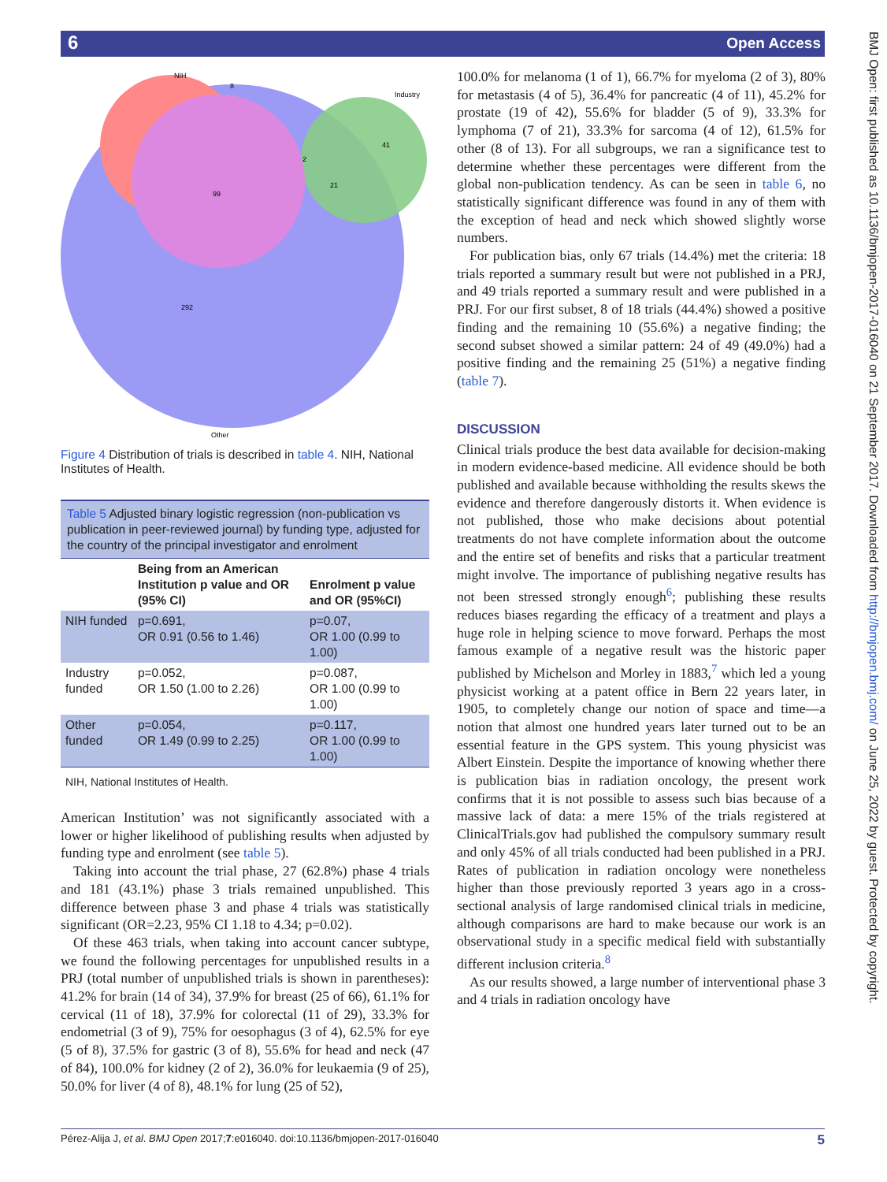6 Open Access
NIH
Industry
8
41
2
21
99
292
Other
Figure 4 Distribution of trials is described in table 4. NIH, National Institutes of Health.
| Table 5 Adjusted binary logistic regression (non-publication vs publication in peer-reviewed journal) by funding type, adjusted for the country of the principal investigator and enrolment | | |
| | Being from an American Institution p value and OR (95% CI) | Enrolment p value and OR (95%CI) |
| NIH funded | p=0.691, OR 0.91 (0.56 to 1.46) | p=0.07, OR 1.00 (0.99 to 1.00) |
| Industry funded | p=0.052, OR 1.50 (1.00 to 2.26) | p=0.087, OR 1.00 (0.99 to 1.00) |
| Other funded | p=0.054, OR 1.49 (0.99 to 2.25) | p=0.117, OR 1.00 (0.99 to 1.00) |
NIH, National Institutes of Health.
American Institution’ was not significantly associated with a lower or higher likelihood of publishing results when adjusted by funding type and enrolment (see table 5).
Taking into account the trial phase, 27 (62.8%) phase 4 trials and 181 (43.1%) phase 3 trials remained unpublished. This difference between phase 3 and phase 4 trials was statistically significant (OR=2.23, 95% CI 1.18 to 4.34; p=0.02).
Of these 463 trials, when taking into account cancer subtype, we found the following percentages for unpublished results in a PRJ (total number of unpublished trials is shown in parentheses): 41.2% for brain (14 of 34), 37.9% for breast (25 of 66), 61.1% for cervical (11 of 18), 37.9% for colorectal (11 of 29), 33.3% for endometrial (3 of 9), 75% for oesophagus (3 of 4), 62.5% for eye (5 of 8), 37.5% for gastric (3 of 8), 55.6% for head and neck (47 of 84), 100.0% for kidney (2 of 2), 36.0% for leukaemia (9 of 25), 50.0% for liver (4 of 8), 48.1% for lung (25 of 52),
100.0% for melanoma (1 of 1), 66.7% for myeloma (2 of 3), 80% for metastasis (4 of 5), 36.4% for pancreatic (4 of 11), 45.2% for prostate (19 of 42), 55.6% for bladder (5 of 9), 33.3% for lymphoma (7 of 21), 33.3% for sarcoma (4 of 12), 61.5% for other (8 of 13). For all subgroups, we ran a significance test to determine whether these percentages were different from the global non-publication tendency. As can be seen in table 6, no statistically significant difference was found in any of them with the exception of head and neck which showed slightly worse numbers.
For publication bias, only 67 trials (14.4%) met the criteria: 18 trials reported a summary result but were not published in a PRJ, and 49 trials reported a summary result and were published in a PRJ. For our first subset, 8 of 18 trials (44.4%) showed a positive finding and the remaining 10 (55.6%) a negative finding; the second subset showed a similar pattern: 24 of 49 (49.0%) had a positive finding and the remaining 25 (51%) a negative finding (table 7).
DISCUSSION
Clinical trials produce the best data available for decision-making in modern evidence-based medicine. All evidence should be both published and available because withholding the results skews the evidence and therefore dangerously distorts it. When evidence is not published, those who make decisions about potential treatments do not have complete information about the outcome and the entire set of benefits and risks that a particular treatment might involve. The importance of publishing negative results has not been stressed strongly enough<sup>6</sup>; publishing these results reduces biases regarding the efficacy of a treatment and plays a huge role in helping science to move forward. Perhaps the most famous example of a negative result was the historic paper published by Michelson and Morley in 1883,<sup>7</sup> which led a young physicist working at a patent office in Bern 22 years later, in 1905, to completely change our notion of space and time—a notion that almost one hundred years later turned out to be an essential feature in the GPS system. This young physicist was Albert Einstein. Despite the importance of knowing whether there is publication bias in radiation oncology, the present work confirms that it is not possible to assess such bias because of a massive lack of data: a mere 15% of the trials registered at ClinicalTrials.gov had published the compulsory summary result and only 45% of all trials conducted had been published in a PRJ. Rates of publication in radiation oncology were nonetheless higher than those previously reported 3 years ago in a cross-sectional analysis of large randomised clinical trials in medicine, although comparisons are hard to make because our work is an observational study in a specific medical field with substantially different inclusion criteria.<sup>8</sup>
As our results showed, a large number of interventional phase 3 and 4 trials in radiation oncology have
BMJ Open: first published as 10.1136/bmjopen-2017-016040 on 21 September 2017. Downloaded from http://bmjopen.bmj.com/ on June 25, 2022 by guest. Protected by copyright.
Pérez-Alija J, et al. BMJ Open 2017;7:e016040. doi:10.1136/bmjopen-2017-016040 5